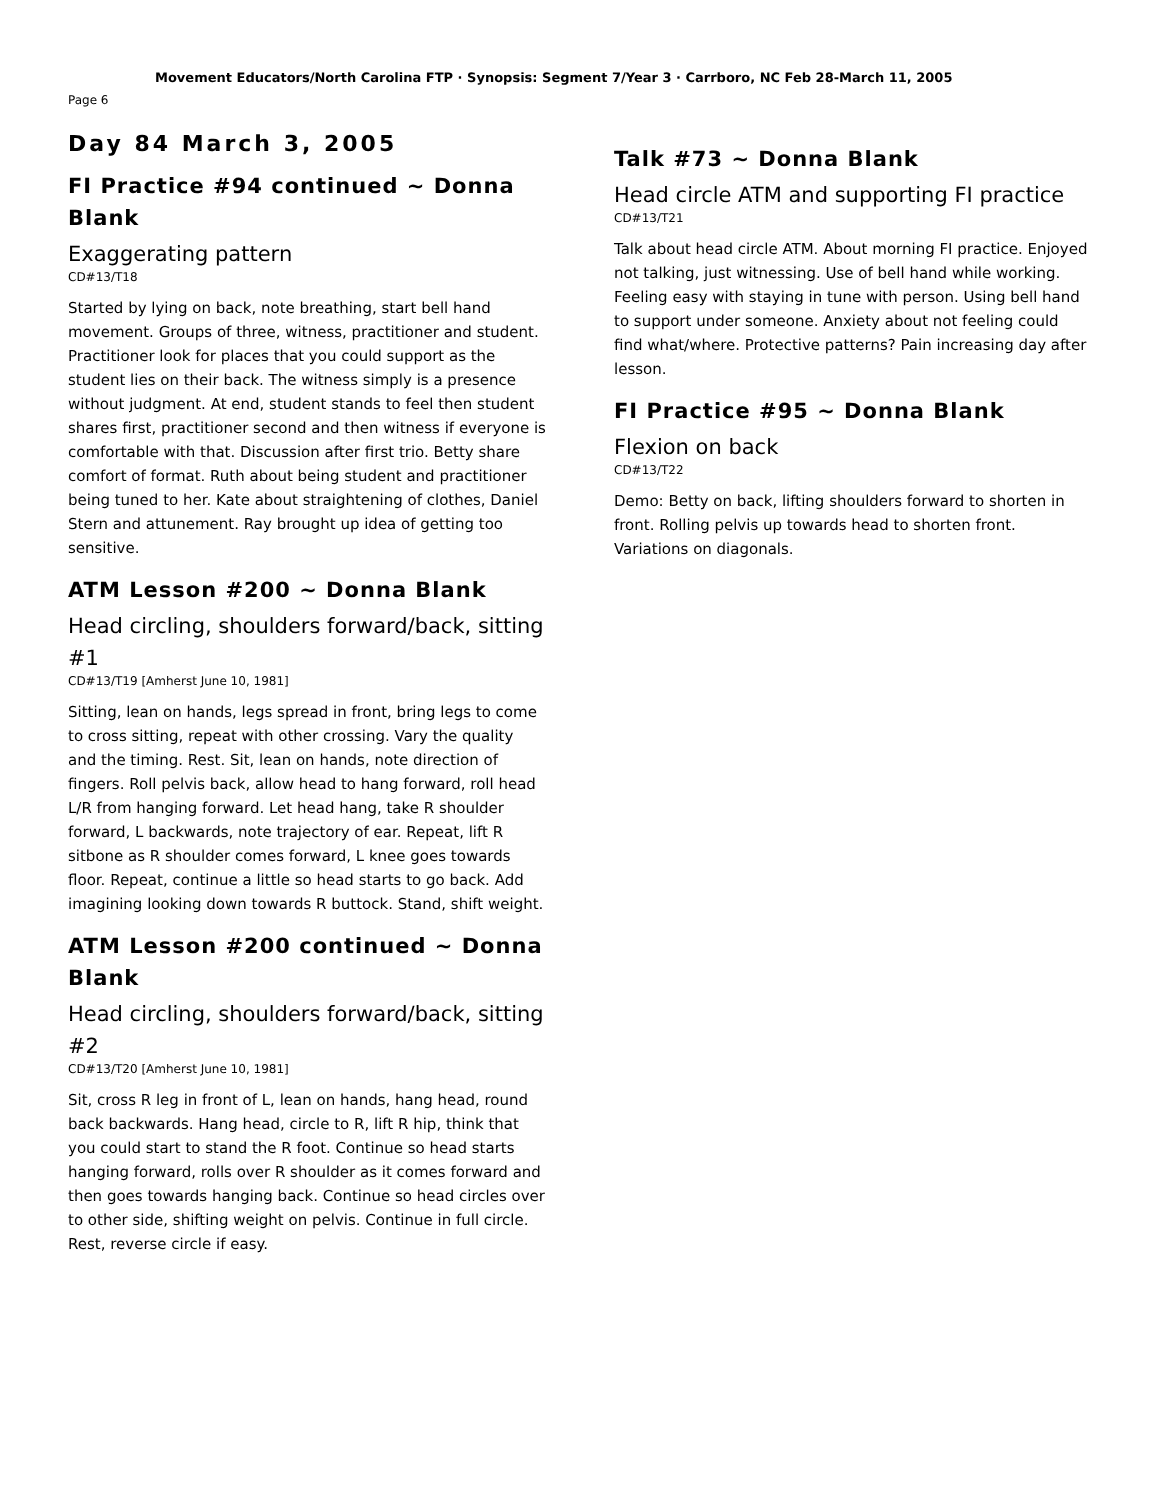Movement Educators/North Carolina FTP · Synopsis: Segment 7/Year 3 · Carrboro, NC Feb 28-March 11, 2005
Page 6
Day 84 March 3, 2005
FI Practice #94 continued ~ Donna Blank
Exaggerating pattern
CD#13/T18
Started by lying on back, note breathing, start bell hand movement. Groups of three, witness, practitioner and student. Practitioner look for places that you could support as the student lies on their back. The witness simply is a presence without judgment. At end, student stands to feel then student shares first, practitioner second and then witness if everyone is comfortable with that. Discussion after first trio. Betty share comfort of format. Ruth about being student and practitioner being tuned to her. Kate about straightening of clothes, Daniel Stern and attunement. Ray brought up idea of getting too sensitive.
ATM Lesson #200 ~ Donna Blank
Head circling, shoulders forward/back, sitting #1
CD#13/T19 [Amherst June 10, 1981]
Sitting, lean on hands, legs spread in front, bring legs to come to cross sitting, repeat with other crossing. Vary the quality and the timing. Rest. Sit, lean on hands, note direction of fingers. Roll pelvis back, allow head to hang forward, roll head L/R from hanging forward. Let head hang, take R shoulder forward, L backwards, note trajectory of ear. Repeat, lift R sitbone as R shoulder comes forward, L knee goes towards floor. Repeat, continue a little so head starts to go back. Add imagining looking down towards R buttock. Stand, shift weight.
ATM Lesson #200 continued ~ Donna Blank
Head circling, shoulders forward/back, sitting #2
CD#13/T20 [Amherst June 10, 1981]
Sit, cross R leg in front of L, lean on hands, hang head, round back backwards. Hang head, circle to R, lift R hip, think that you could start to stand the R foot. Continue so head starts hanging forward, rolls over R shoulder as it comes forward and then goes towards hanging back. Continue so head circles over to other side, shifting weight on pelvis. Continue in full circle. Rest, reverse circle if easy.
Talk #73 ~ Donna Blank
Head circle ATM and supporting FI practice
CD#13/T21
Talk about head circle ATM. About morning FI practice. Enjoyed not talking, just witnessing. Use of bell hand while working. Feeling easy with staying in tune with person. Using bell hand to support under someone. Anxiety about not feeling could find what/where. Protective patterns? Pain increasing day after lesson.
FI Practice #95 ~ Donna Blank
Flexion on back
CD#13/T22
Demo: Betty on back, lifting shoulders forward to shorten in front. Rolling pelvis up towards head to shorten front. Variations on diagonals.